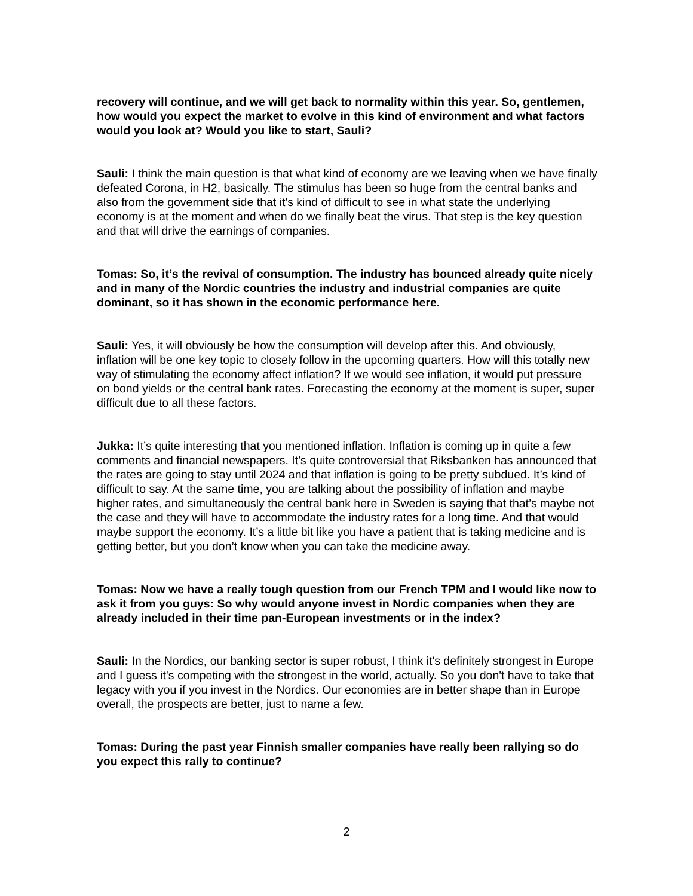recovery will continue, and we will get back to normality within this year. So, gentlemen, how would you expect the market to evolve in this kind of environment and what factors would you look at? Would you like to start, Sauli?
Sauli: I think the main question is that what kind of economy are we leaving when we have finally defeated Corona, in H2, basically. The stimulus has been so huge from the central banks and also from the government side that it's kind of difficult to see in what state the underlying economy is at the moment and when do we finally beat the virus. That step is the key question and that will drive the earnings of companies.
Tomas: So, it’s the revival of consumption. The industry has bounced already quite nicely and in many of the Nordic countries the industry and industrial companies are quite dominant, so it has shown in the economic performance here.
Sauli: Yes, it will obviously be how the consumption will develop after this. And obviously, inflation will be one key topic to closely follow in the upcoming quarters. How will this totally new way of stimulating the economy affect inflation? If we would see inflation, it would put pressure on bond yields or the central bank rates. Forecasting the economy at the moment is super, super difficult due to all these factors.
Jukka: It’s quite interesting that you mentioned inflation. Inflation is coming up in quite a few comments and financial newspapers. It’s quite controversial that Riksbanken has announced that the rates are going to stay until 2024 and that inflation is going to be pretty subdued. It’s kind of difficult to say. At the same time, you are talking about the possibility of inflation and maybe higher rates, and simultaneously the central bank here in Sweden is saying that that’s maybe not the case and they will have to accommodate the industry rates for a long time. And that would maybe support the economy. It’s a little bit like you have a patient that is taking medicine and is getting better, but you don’t know when you can take the medicine away.
Tomas: Now we have a really tough question from our French TPM and I would like now to ask it from you guys: So why would anyone invest in Nordic companies when they are already included in their time pan-European investments or in the index?
Sauli: In the Nordics, our banking sector is super robust, I think it's definitely strongest in Europe and I guess it's competing with the strongest in the world, actually. So you don't have to take that legacy with you if you invest in the Nordics. Our economies are in better shape than in Europe overall, the prospects are better, just to name a few.
Tomas: During the past year Finnish smaller companies have really been rallying so do you expect this rally to continue?
2